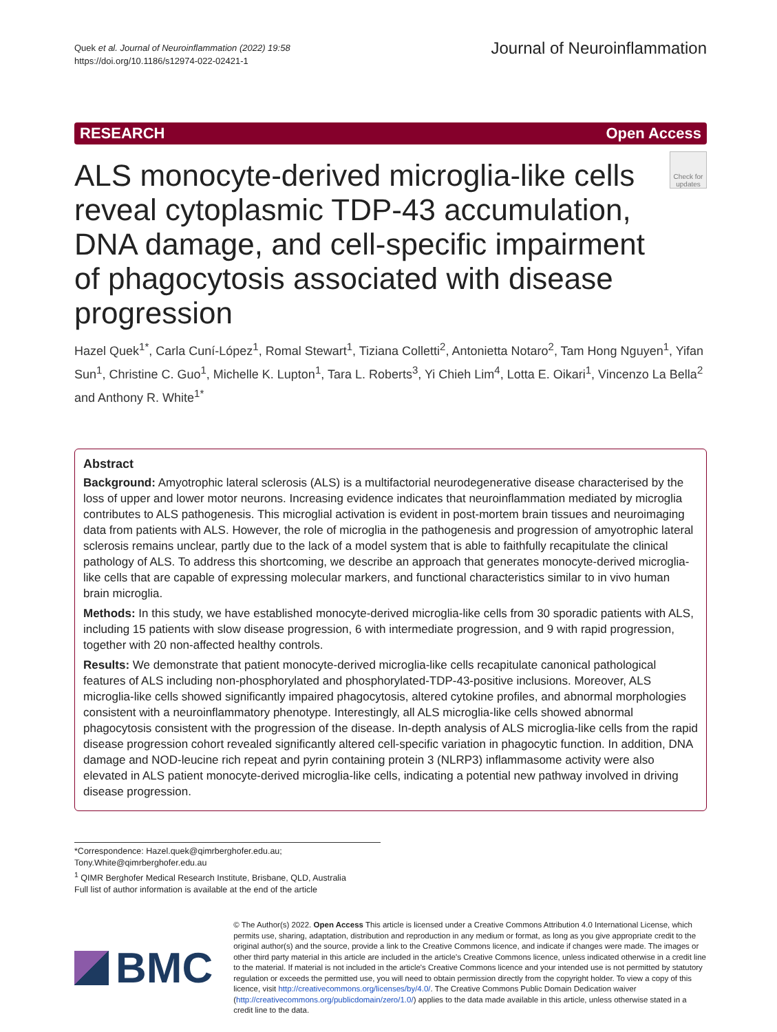Quek et al. Journal of Neuroinflammation (2022) 19:58
https://doi.org/10.1186/s12974-022-02421-1
Journal of Neuroinflammation
RESEARCH Open Access
ALS monocyte-derived microglia-like cells reveal cytoplasmic TDP-43 accumulation, DNA damage, and cell-specific impairment of phagocytosis associated with disease progression
Check for updates
Hazel Quek<sup>1*</sup>, Carla Cuní-López<sup>1</sup>, Romal Stewart<sup>1</sup>, Tiziana Colletti<sup>2</sup>, Antonietta Notaro<sup>2</sup>, Tam Hong Nguyen<sup>1</sup>, Yifan Sun<sup>1</sup>, Christine C. Guo<sup>1</sup>, Michelle K. Lupton<sup>1</sup>, Tara L. Roberts<sup>3</sup>, Yi Chieh Lim<sup>4</sup>, Lotta E. Oikari<sup>1</sup>, Vincenzo La Bella<sup>2</sup> and Anthony R. White<sup>1*</sup>
Abstract
Background: Amyotrophic lateral sclerosis (ALS) is a multifactorial neurodegenerative disease characterised by the loss of upper and lower motor neurons. Increasing evidence indicates that neuroinflammation mediated by microglia contributes to ALS pathogenesis. This microglial activation is evident in post-mortem brain tissues and neuroimaging data from patients with ALS. However, the role of microglia in the pathogenesis and progression of amyotrophic lateral sclerosis remains unclear, partly due to the lack of a model system that is able to faithfully recapitulate the clinical pathology of ALS. To address this shortcoming, we describe an approach that generates monocyte-derived microglia-like cells that are capable of expressing molecular markers, and functional characteristics similar to in vivo human brain microglia.
Methods: In this study, we have established monocyte-derived microglia-like cells from 30 sporadic patients with ALS, including 15 patients with slow disease progression, 6 with intermediate progression, and 9 with rapid progression, together with 20 non-affected healthy controls.
Results: We demonstrate that patient monocyte-derived microglia-like cells recapitulate canonical pathological features of ALS including non-phosphorylated and phosphorylated-TDP-43-positive inclusions. Moreover, ALS microglia-like cells showed significantly impaired phagocytosis, altered cytokine profiles, and abnormal morphologies consistent with a neuroinflammatory phenotype. Interestingly, all ALS microglia-like cells showed abnormal phagocytosis consistent with the progression of the disease. In-depth analysis of ALS microglia-like cells from the rapid disease progression cohort revealed significantly altered cell-specific variation in phagocytic function. In addition, DNA damage and NOD-leucine rich repeat and pyrin containing protein 3 (NLRP3) inflammasome activity were also elevated in ALS patient monocyte-derived microglia-like cells, indicating a potential new pathway involved in driving disease progression.
*Correspondence: Hazel.quek@qimrberghofer.edu.au; Tony.White@qimrberghofer.edu.au
<sup>1</sup> QIMR Berghofer Medical Research Institute, Brisbane, QLD, Australia
Full list of author information is available at the end of the article
BMC
© The Author(s) 2022. Open Access This article is licensed under a Creative Commons Attribution 4.0 International License, which permits use, sharing, adaptation, distribution and reproduction in any medium or format, as long as you give appropriate credit to the original author(s) and the source, provide a link to the Creative Commons licence, and indicate if changes were made. The images or other third party material in this article are included in the article's Creative Commons licence, unless indicated otherwise in a credit line to the material. If material is not included in the article's Creative Commons licence and your intended use is not permitted by statutory regulation or exceeds the permitted use, you will need to obtain permission directly from the copyright holder. To view a copy of this licence, visit http://creativecommons.org/licenses/by/4.0/. The Creative Commons Public Domain Dedication waiver (http://creativecommons.org/publicdomain/zero/1.0/) applies to the data made available in this article, unless otherwise stated in a credit line to the data.